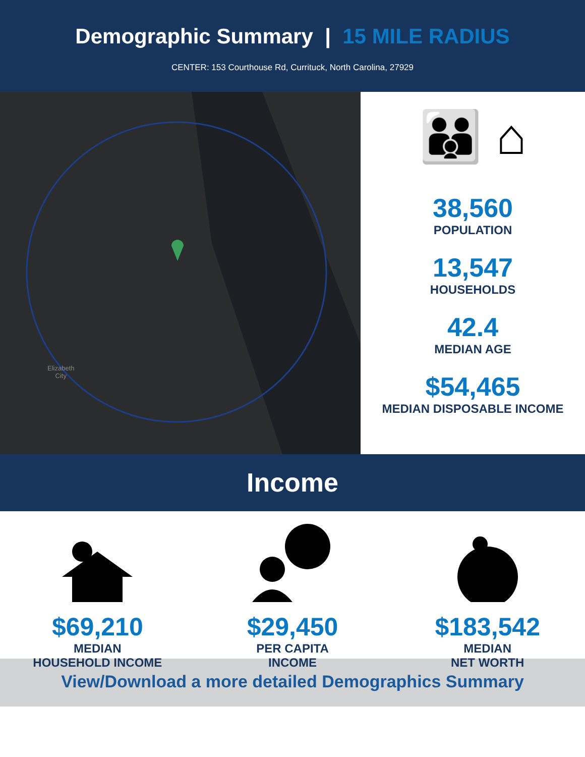Demographic Summary | 15 MILE RADIUS
CENTER: 153 Courthouse Rd, Currituck, North Carolina, 27929
Elizabeth
City
👪 ⌂
38,560
POPULATION
13,547
HOUSEHOLDS
42.4
MEDIAN AGE
$54,465
MEDIAN DISPOSABLE INCOME
Income
$69,210
MEDIAN
HOUSEHOLD INCOME
$29,450
PER CAPITA
INCOME
$183,542
MEDIAN
NET WORTH
View/Download a more detailed Demographics Summary